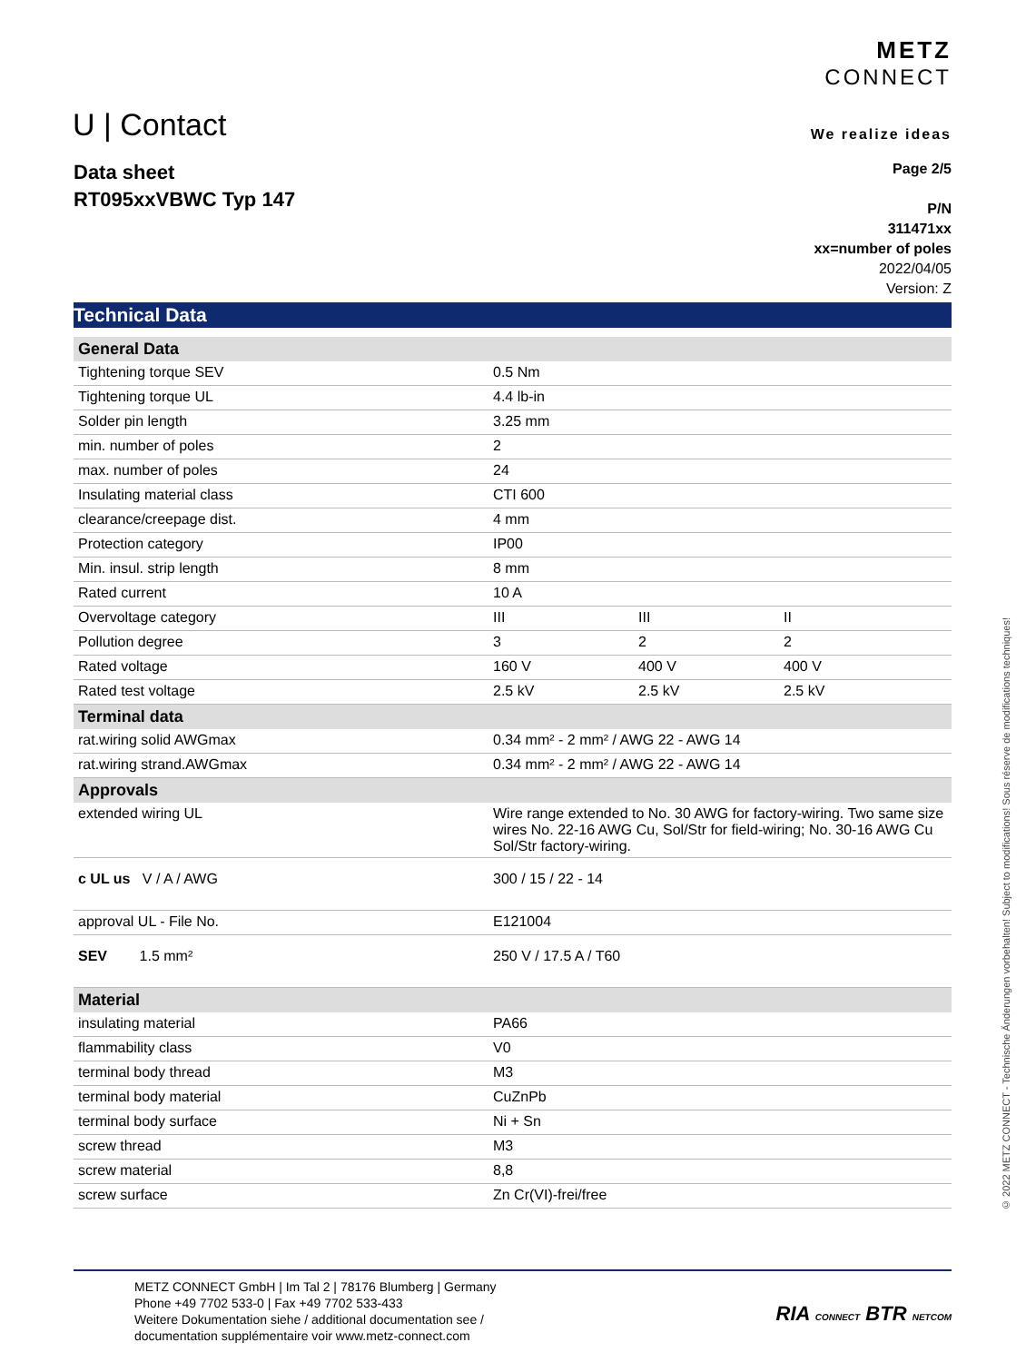U | Contact
METZ
CONNECT
We realize ideas
Data sheet
RT095xxVBWC Typ 147
Page 2/5
P/N
311471xx
xx=number of poles
2022/04/05
Version: Z
Technical Data
| General Data | | | |
| Tightening torque SEV | 0.5 Nm | | |
| Tightening torque UL | 4.4 lb-in | | |
| Solder pin length | 3.25 mm | | |
| min. number of poles | 2 | | |
| max. number of poles | 24 | | |
| Insulating material class | CTI 600 | | |
| clearance/creepage dist. | 4 mm | | |
| Protection category | IP00 | | |
| Min. insul. strip length | 8 mm | | |
| Rated current | 10 A | | |
| Overvoltage category | III | III | II |
| Pollution degree | 3 | 2 | 2 |
| Rated voltage | 160 V | 400 V | 400 V |
| Rated test voltage | 2.5 kV | 2.5 kV | 2.5 kV |
| Terminal data | | | |
| rat.wiring solid AWGmax | 0.34 mm² - 2 mm² / AWG 22 - AWG 14 | | |
| rat.wiring strand.AWGmax | 0.34 mm² - 2 mm² / AWG 22 - AWG 14 | | |
| Approvals | | | |
| extended wiring UL | Wire range extended to No. 30 AWG for factory-wiring. Two same size wires No. 22-16 AWG Cu, Sol/Str for field-wiring; No. 30-16 AWG Cu Sol/Str factory-wiring. | | |
| c UL us V / A / AWG | 300 / 15 / 22 - 14 | | |
| approval UL - File No. | E121004 | | |
| SEV 1.5 mm² | 250 V / 17.5 A / T60 | | |
| Material | | | |
| insulating material | PA66 | | |
| flammability class | V0 | | |
| terminal body thread | M3 | | |
| terminal body material | CuZnPb | | |
| terminal body surface | Ni + Sn | | |
| screw thread | M3 | | |
| screw material | 8,8 | | |
| screw surface | Zn Cr(VI)-frei/free | | |
© 2022 METZ CONNECT - Technische Änderungen vorbehalten! Subject to modifications! Sous réserve de modifications techniques!
METZ CONNECT GmbH | Im Tal 2 | 78176 Blumberg | Germany
Phone +49 7702 533-0 | Fax +49 7702 533-433
Weitere Dokumentation siehe / additional documentation see /
documentation supplémentaire voir www.metz-connect.com
RIA CONNECT BTR NETCOM